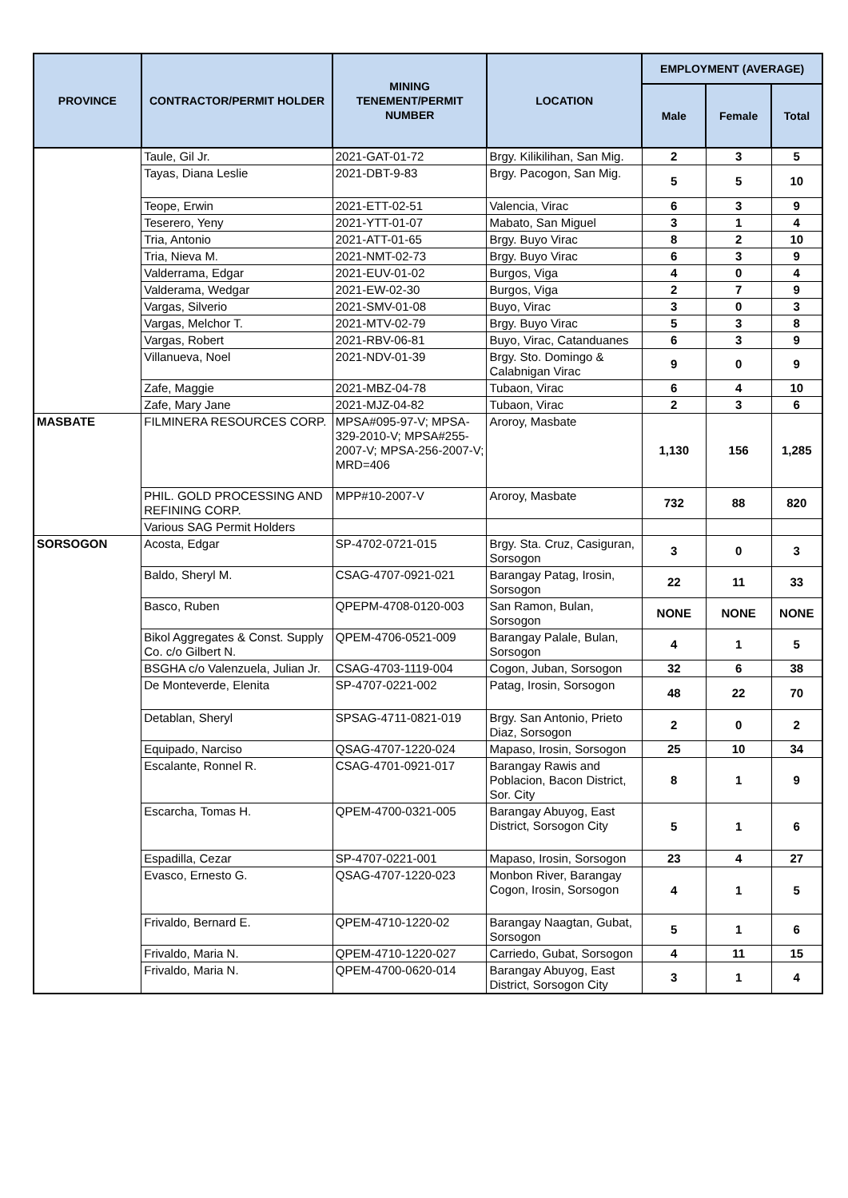| PROVINCE | CONTRACTOR/PERMIT HOLDER | MINING TENEMENT/PERMIT NUMBER | LOCATION | EMPLOYMENT (AVERAGE) | | |
| --- | --- | --- | --- | --- | --- | --- |
| | | | | Male | Female | Total |
| | Taule, Gil Jr. | 2021-GAT-01-72 | Brgy. Kilikilihan, San Mig. | 2 | 3 | 5 |
| | Tayas, Diana Leslie | 2021-DBT-9-83 | Brgy. Pacogon, San Mig. | 5 | 5 | 10 |
| | Teope, Erwin | 2021-ETT-02-51 | Valencia, Virac | 6 | 3 | 9 |
| | Teserero, Yeny | 2021-YTT-01-07 | Mabato, San Miguel | 3 | 1 | 4 |
| | Tria, Antonio | 2021-ATT-01-65 | Brgy. Buyo Virac | 8 | 2 | 10 |
| | Tria, Nieva M. | 2021-NMT-02-73 | Brgy. Buyo Virac | 6 | 3 | 9 |
| | Valderrama, Edgar | 2021-EUV-01-02 | Burgos, Viga | 4 | 0 | 4 |
| | Valderama, Wedgar | 2021-EW-02-30 | Burgos, Viga | 2 | 7 | 9 |
| | Vargas, Silverio | 2021-SMV-01-08 | Buyo, Virac | 3 | 0 | 3 |
| | Vargas, Melchor T. | 2021-MTV-02-79 | Brgy. Buyo Virac | 5 | 3 | 8 |
| | Vargas, Robert | 2021-RBV-06-81 | Buyo, Virac, Catanduanes | 6 | 3 | 9 |
| | Villanueva, Noel | 2021-NDV-01-39 | Brgy. Sto. Domingo & Calabnigan Virac | 9 | 0 | 9 |
| | Zafe, Maggie | 2021-MBZ-04-78 | Tubaon, Virac | 6 | 4 | 10 |
| | Zafe, Mary Jane | 2021-MJZ-04-82 | Tubaon, Virac | 2 | 3 | 6 |
| MASBATE | FILMINERA RESOURCES CORP. | MPSA#095-97-V; MPSA-329-2010-V; MPSA#255-2007-V; MPSA-256-2007-V; MRD=406 | Aroroy, Masbate | 1,130 | 156 | 1,285 |
| | PHIL. GOLD PROCESSING AND REFINING CORP. | MPP#10-2007-V | Aroroy, Masbate | 732 | 88 | 820 |
| | Various SAG Permit Holders | | | | | |
| SORSOGON | Acosta, Edgar | SP-4702-0721-015 | Brgy. Sta. Cruz, Casiguran, Sorsogon | 3 | 0 | 3 |
| | Baldo, Sheryl M. | CSAG-4707-0921-021 | Barangay Patag, Irosin, Sorsogon | 22 | 11 | 33 |
| | Basco, Ruben | QPEPM-4708-0120-003 | San Ramon, Bulan, Sorsogon | NONE | NONE | NONE |
| | Bikol Aggregates & Const. Supply Co. c/o Gilbert N. | QPEM-4706-0521-009 | Barangay Palale, Bulan, Sorsogon | 4 | 1 | 5 |
| | BSGHA c/o Valenzuela, Julian Jr. | CSAG-4703-1119-004 | Cogon, Juban, Sorsogon | 32 | 6 | 38 |
| | De Monteverde, Elenita | SP-4707-0221-002 | Patag, Irosin, Sorsogon | 48 | 22 | 70 |
| | Detablan, Sheryl | SPSAG-4711-0821-019 | Brgy. San Antonio, Prieto Diaz, Sorsogon | 2 | 0 | 2 |
| | Equipado, Narciso | QSAG-4707-1220-024 | Mapaso, Irosin, Sorsogon | 25 | 10 | 34 |
| | Escalante, Ronnel R. | CSAG-4701-0921-017 | Barangay Rawis and Poblacion, Bacon District, Sor. City | 8 | 1 | 9 |
| | Escarcha, Tomas H. | QPEM-4700-0321-005 | Barangay Abuyog, East District, Sorsogon City | 5 | 1 | 6 |
| | Espadilla, Cezar | SP-4707-0221-001 | Mapaso, Irosin, Sorsogon | 23 | 4 | 27 |
| | Evasco, Ernesto G. | QSAG-4707-1220-023 | Monbon River, Barangay Cogon, Irosin, Sorsogon | 4 | 1 | 5 |
| | Frivaldo, Bernard E. | QPEM-4710-1220-02 | Barangay Naagtan, Gubat, Sorsogon | 5 | 1 | 6 |
| | Frivaldo, Maria N. | QPEM-4710-1220-027 | Carriedo, Gubat, Sorsogon | 4 | 11 | 15 |
| | Frivaldo, Maria N. | QPEM-4700-0620-014 | Barangay Abuyog, East District, Sorsogon City | 3 | 1 | 4 |